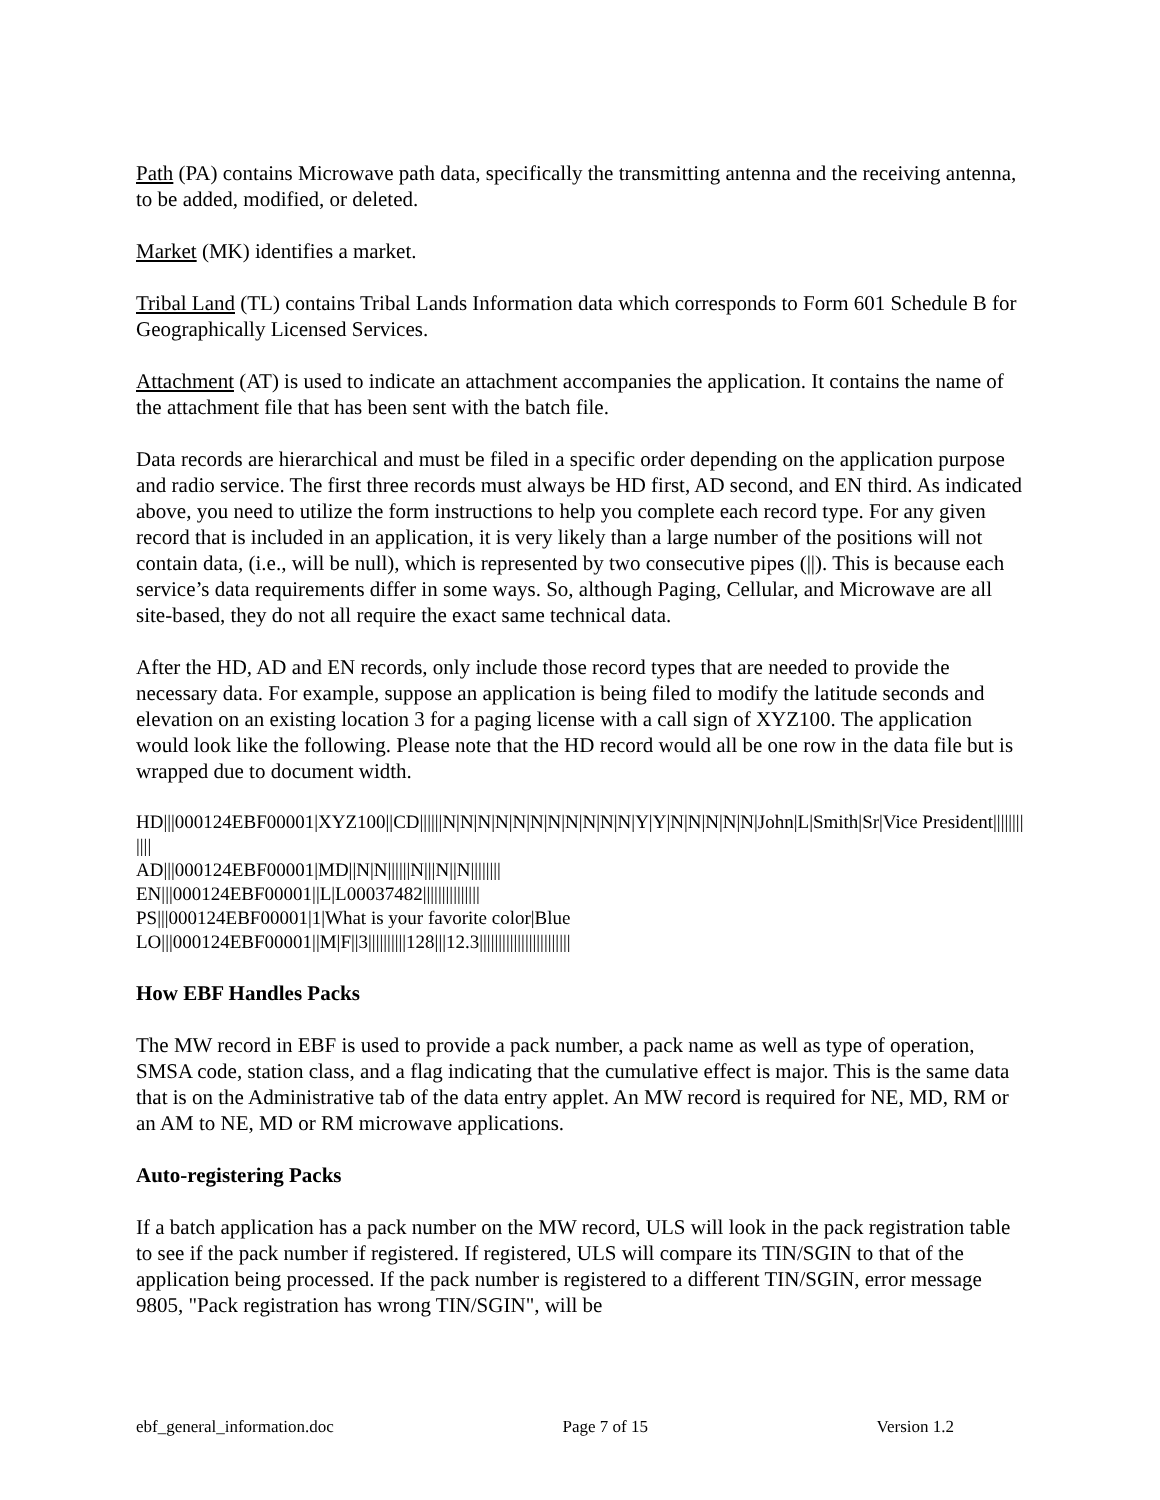Path (PA) contains Microwave path data, specifically the transmitting antenna and the receiving antenna, to be added, modified, or deleted.
Market (MK) identifies a market.
Tribal Land (TL) contains Tribal Lands Information data which corresponds to Form 601 Schedule B for Geographically Licensed Services.
Attachment (AT) is used to indicate an attachment accompanies the application. It contains the name of the attachment file that has been sent with the batch file.
Data records are hierarchical and must be filed in a specific order depending on the application purpose and radio service. The first three records must always be HD first, AD second, and EN third. As indicated above, you need to utilize the form instructions to help you complete each record type. For any given record that is included in an application, it is very likely than a large number of the positions will not contain data, (i.e., will be null), which is represented by two consecutive pipes (||). This is because each service’s data requirements differ in some ways. So, although Paging, Cellular, and Microwave are all site-based, they do not all require the exact same technical data.
After the HD, AD and EN records, only include those record types that are needed to provide the necessary data. For example, suppose an application is being filed to modify the latitude seconds and elevation on an existing location 3 for a paging license with a call sign of XYZ100. The application would look like the following. Please note that the HD record would all be one row in the data file but is wrapped due to document width.
HD|||000124EBF00001|XYZ100||CD||||||N|N|N|N|N|N|N|N|N|N|N|Y|Y|N|N|N|N|N|John|L|Smith|Sr|Vice President||||||||||||
AD|||000124EBF00001|MD||N|N||||||N|||N||N||||||||
EN|||000124EBF00001||L|L00037482|||||||||||||||
PS|||000124EBF00001|1|What is your favorite color|Blue
LO|||000124EBF00001||M|F||3||||||||||128|||12.3||||||||||||||||||||||||
How EBF Handles Packs
The MW record in EBF is used to provide a pack number, a pack name as well as type of operation, SMSA code, station class, and a flag indicating that the cumulative effect is major. This is the same data that is on the Administrative tab of the data entry applet. An MW record is required for NE, MD, RM or an AM to NE, MD or RM microwave applications.
Auto-registering Packs
If a batch application has a pack number on the MW record, ULS will look in the pack registration table to see if the pack number if registered. If registered, ULS will compare its TIN/SGIN to that of the application being processed. If the pack number is registered to a different TIN/SGIN, error message 9805, "Pack registration has wrong TIN/SGIN", will be
ebf_general_information.doc Page 7 of 15 Version 1.2